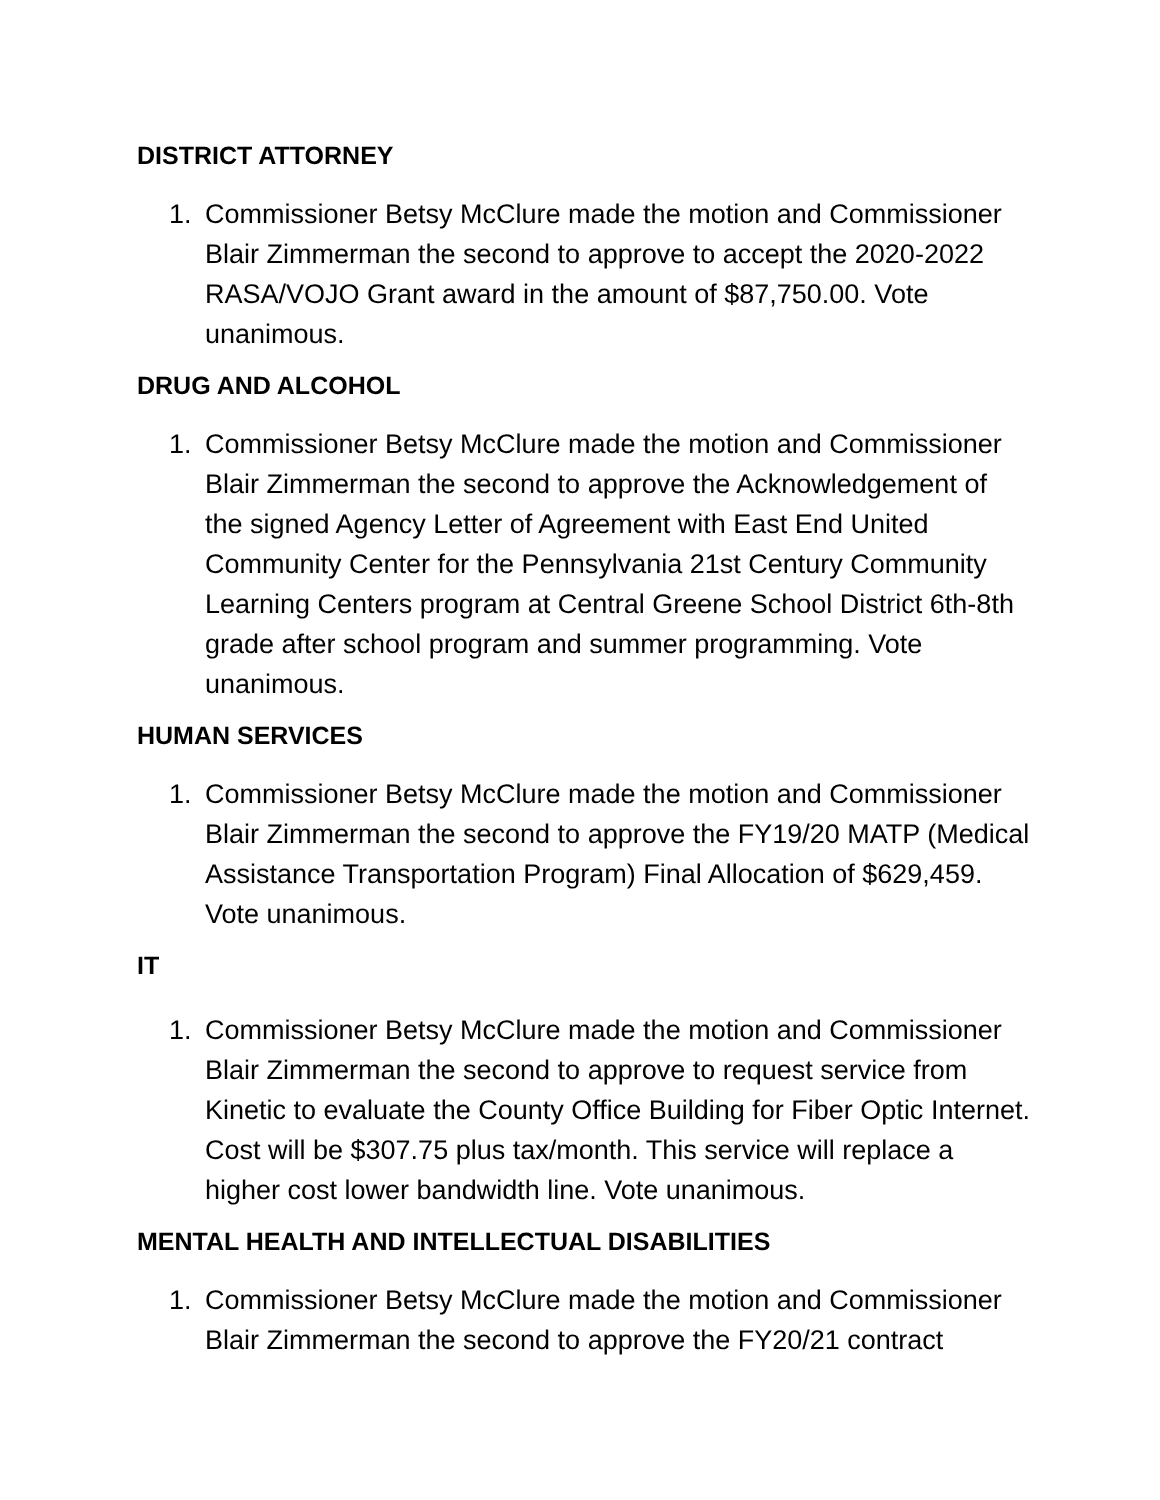DISTRICT ATTORNEY
1. Commissioner Betsy McClure made the motion and Commissioner Blair Zimmerman the second to approve to accept the 2020-2022 RASA/VOJO Grant award in the amount of $87,750.00. Vote unanimous.
DRUG AND ALCOHOL
1. Commissioner Betsy McClure made the motion and Commissioner Blair Zimmerman the second to approve the Acknowledgement of the signed Agency Letter of Agreement with East End United Community Center for the Pennsylvania 21st Century Community Learning Centers program at Central Greene School District 6th-8th grade after school program and summer programming. Vote unanimous.
HUMAN SERVICES
1. Commissioner Betsy McClure made the motion and Commissioner Blair Zimmerman the second to approve the FY19/20 MATP (Medical Assistance Transportation Program) Final Allocation of $629,459. Vote unanimous.
IT
1. Commissioner Betsy McClure made the motion and Commissioner Blair Zimmerman the second to approve to request service from Kinetic to evaluate the County Office Building for Fiber Optic Internet. Cost will be $307.75 plus tax/month. This service will replace a higher cost lower bandwidth line. Vote unanimous.
MENTAL HEALTH AND INTELLECTUAL DISABILITIES
1. Commissioner Betsy McClure made the motion and Commissioner Blair Zimmerman the second to approve the FY20/21 contract